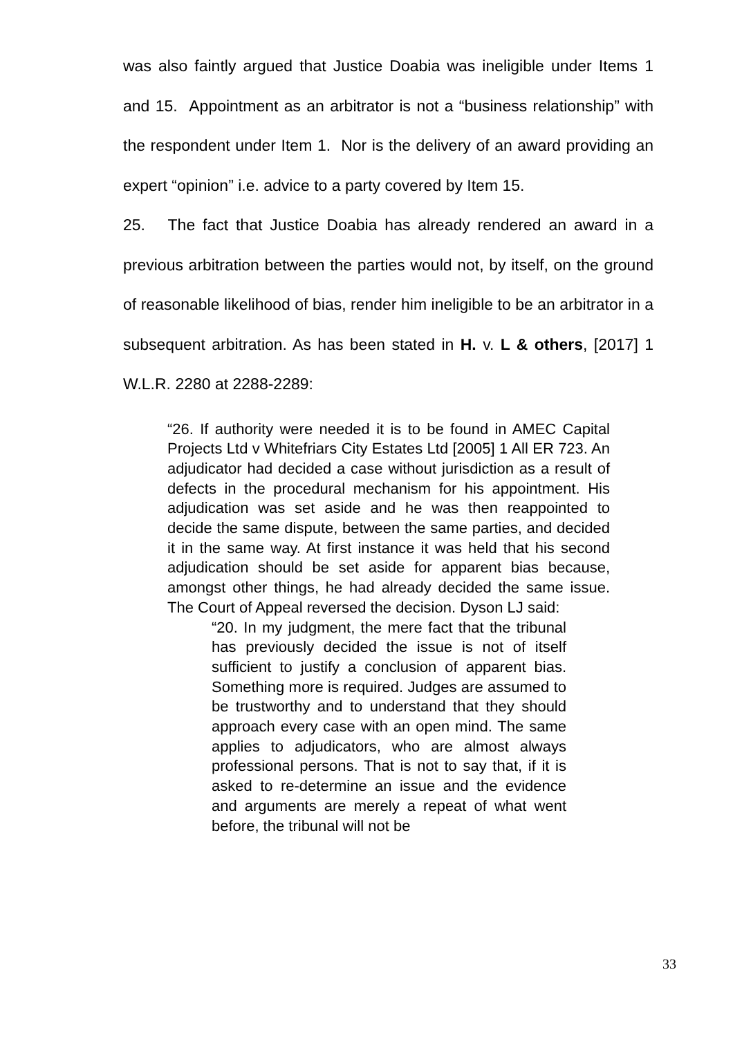was also faintly argued that Justice Doabia was ineligible under Items 1 and 15. Appointment as an arbitrator is not a “business relationship” with the respondent under Item 1. Nor is the delivery of an award providing an expert “opinion” i.e. advice to a party covered by Item 15.
25. The fact that Justice Doabia has already rendered an award in a previous arbitration between the parties would not, by itself, on the ground of reasonable likelihood of bias, render him ineligible to be an arbitrator in a subsequent arbitration. As has been stated in H. v. L & others, [2017] 1 W.L.R. 2280 at 2288-2289:
“26. If authority were needed it is to be found in AMEC Capital Projects Ltd v Whitefriars City Estates Ltd [2005] 1 All ER 723. An adjudicator had decided a case without jurisdiction as a result of defects in the procedural mechanism for his appointment. His adjudication was set aside and he was then reappointed to decide the same dispute, between the same parties, and decided it in the same way. At first instance it was held that his second adjudication should be set aside for apparent bias because, amongst other things, he had already decided the same issue. The Court of Appeal reversed the decision. Dyson LJ said:
“20. In my judgment, the mere fact that the tribunal has previously decided the issue is not of itself sufficient to justify a conclusion of apparent bias. Something more is required. Judges are assumed to be trustworthy and to understand that they should approach every case with an open mind. The same applies to adjudicators, who are almost always professional persons. That is not to say that, if it is asked to re-determine an issue and the evidence and arguments are merely a repeat of what went before, the tribunal will not be
33